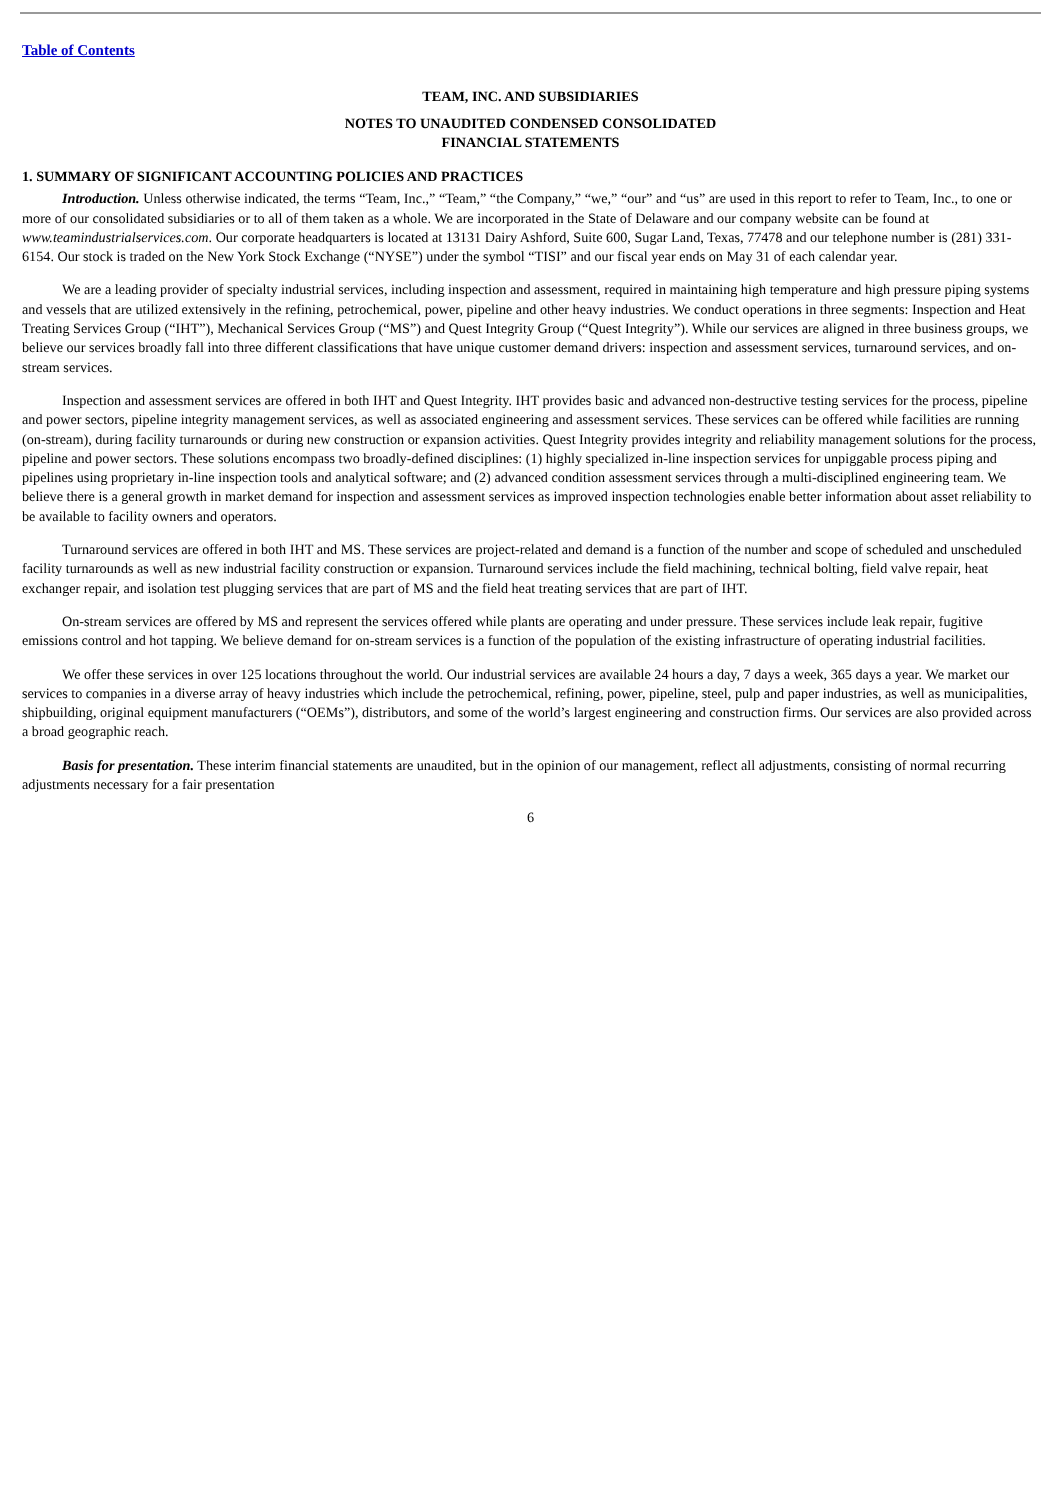Table of Contents
TEAM, INC. AND SUBSIDIARIES
NOTES TO UNAUDITED CONDENSED CONSOLIDATED
FINANCIAL STATEMENTS
1. SUMMARY OF SIGNIFICANT ACCOUNTING POLICIES AND PRACTICES
Introduction. Unless otherwise indicated, the terms “Team, Inc.,” “Team,” “the Company,” “we,” “our” and “us” are used in this report to refer to Team, Inc., to one or more of our consolidated subsidiaries or to all of them taken as a whole. We are incorporated in the State of Delaware and our company website can be found at www.teamindustrialservices.com. Our corporate headquarters is located at 13131 Dairy Ashford, Suite 600, Sugar Land, Texas, 77478 and our telephone number is (281) 331-6154. Our stock is traded on the New York Stock Exchange (“NYSE”) under the symbol “TISI” and our fiscal year ends on May 31 of each calendar year.
We are a leading provider of specialty industrial services, including inspection and assessment, required in maintaining high temperature and high pressure piping systems and vessels that are utilized extensively in the refining, petrochemical, power, pipeline and other heavy industries. We conduct operations in three segments: Inspection and Heat Treating Services Group (“IHT”), Mechanical Services Group (“MS”) and Quest Integrity Group (“Quest Integrity”). While our services are aligned in three business groups, we believe our services broadly fall into three different classifications that have unique customer demand drivers: inspection and assessment services, turnaround services, and on-stream services.
Inspection and assessment services are offered in both IHT and Quest Integrity. IHT provides basic and advanced non-destructive testing services for the process, pipeline and power sectors, pipeline integrity management services, as well as associated engineering and assessment services. These services can be offered while facilities are running (on-stream), during facility turnarounds or during new construction or expansion activities. Quest Integrity provides integrity and reliability management solutions for the process, pipeline and power sectors. These solutions encompass two broadly-defined disciplines: (1) highly specialized in-line inspection services for unpiggable process piping and pipelines using proprietary in-line inspection tools and analytical software; and (2) advanced condition assessment services through a multi-disciplined engineering team. We believe there is a general growth in market demand for inspection and assessment services as improved inspection technologies enable better information about asset reliability to be available to facility owners and operators.
Turnaround services are offered in both IHT and MS. These services are project-related and demand is a function of the number and scope of scheduled and unscheduled facility turnarounds as well as new industrial facility construction or expansion. Turnaround services include the field machining, technical bolting, field valve repair, heat exchanger repair, and isolation test plugging services that are part of MS and the field heat treating services that are part of IHT.
On-stream services are offered by MS and represent the services offered while plants are operating and under pressure. These services include leak repair, fugitive emissions control and hot tapping. We believe demand for on-stream services is a function of the population of the existing infrastructure of operating industrial facilities.
We offer these services in over 125 locations throughout the world. Our industrial services are available 24 hours a day, 7 days a week, 365 days a year. We market our services to companies in a diverse array of heavy industries which include the petrochemical, refining, power, pipeline, steel, pulp and paper industries, as well as municipalities, shipbuilding, original equipment manufacturers (“OEMs”), distributors, and some of the world’s largest engineering and construction firms. Our services are also provided across a broad geographic reach.
Basis for presentation. These interim financial statements are unaudited, but in the opinion of our management, reflect all adjustments, consisting of normal recurring adjustments necessary for a fair presentation
6